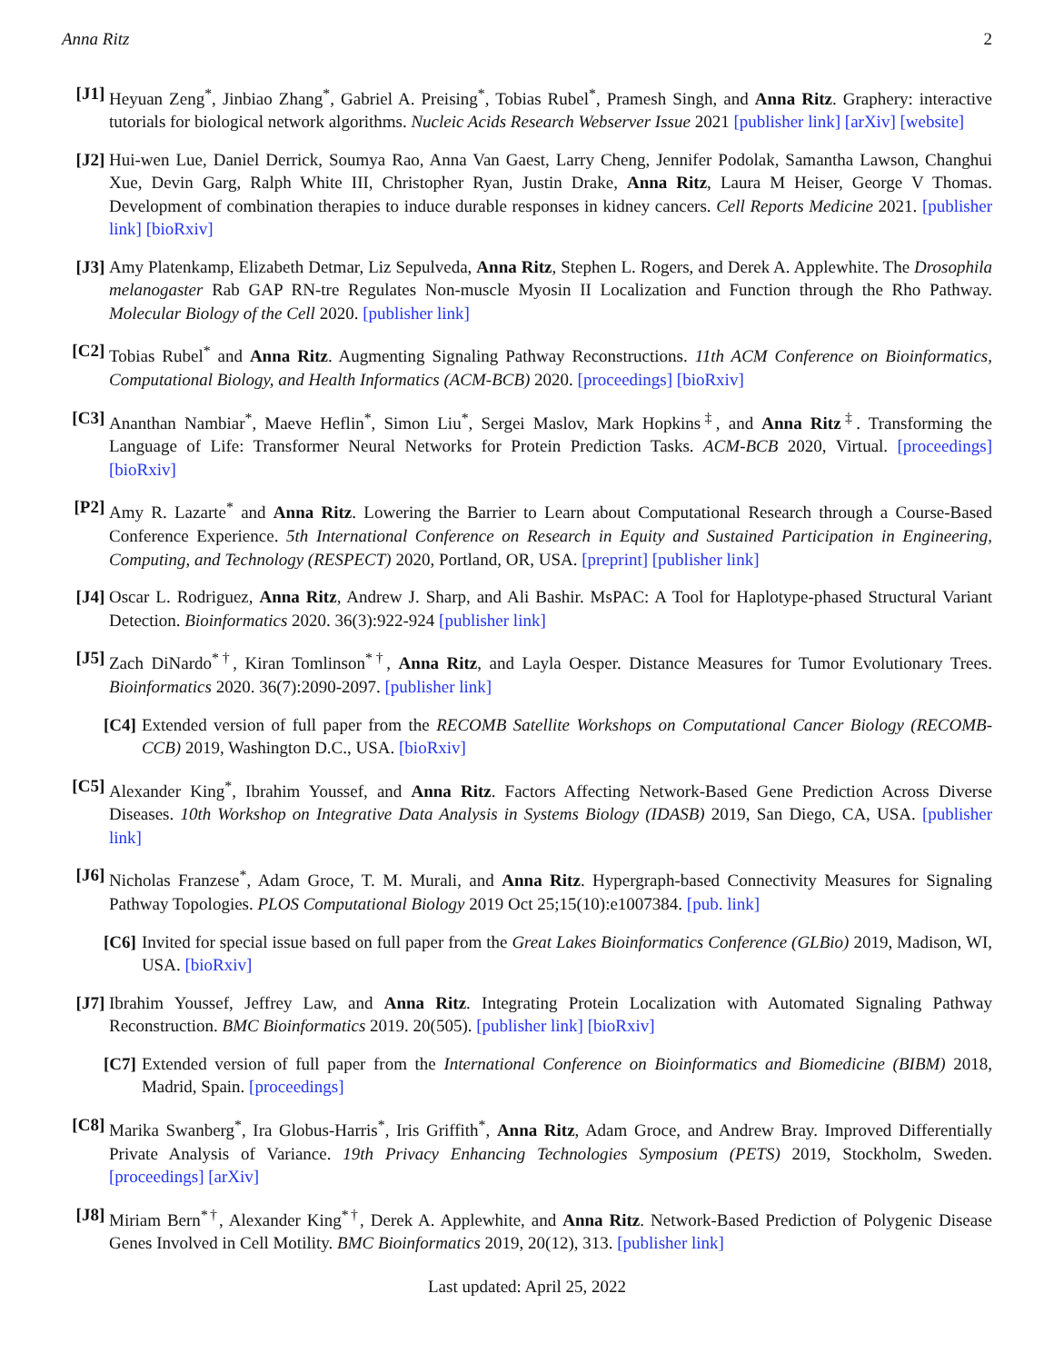Anna Ritz 2
[J1] Heyuan Zeng<sup>*</sup>, Jinbiao Zhang<sup>*</sup>, Gabriel A. Preising<sup>*</sup>, Tobias Rubel<sup>*</sup>, Pramesh Singh, and Anna Ritz. Graphery: interactive tutorials for biological network algorithms. Nucleic Acids Research Webserver Issue 2021 [publisher link] [arXiv] [website]
[J2] Hui-wen Lue, Daniel Derrick, Soumya Rao, Anna Van Gaest, Larry Cheng, Jennifer Podolak, Samantha Lawson, Changhui Xue, Devin Garg, Ralph White III, Christopher Ryan, Justin Drake, Anna Ritz, Laura M Heiser, George V Thomas. Development of combination therapies to induce durable responses in kidney cancers. Cell Reports Medicine 2021. [publisher link] [bioRxiv]
[J3] Amy Platenkamp, Elizabeth Detmar, Liz Sepulveda, Anna Ritz, Stephen L. Rogers, and Derek A. Applewhite. The Drosophila melanogaster Rab GAP RN-tre Regulates Non-muscle Myosin II Localization and Function through the Rho Pathway. Molecular Biology of the Cell 2020. [publisher link]
[C2] Tobias Rubel<sup>*</sup> and Anna Ritz. Augmenting Signaling Pathway Reconstructions. 11th ACM Conference on Bioinformatics, Computational Biology, and Health Informatics (ACM-BCB) 2020. [proceedings] [bioRxiv]
[C3] Ananthan Nambiar<sup>*</sup>, Maeve Heflin<sup>*</sup>, Simon Liu<sup>*</sup>, Sergei Maslov, Mark Hopkins<sup>‡</sup>, and Anna Ritz<sup>‡</sup>. Transforming the Language of Life: Transformer Neural Networks for Protein Prediction Tasks. ACM-BCB 2020, Virtual. [proceedings] [bioRxiv]
[P2] Amy R. Lazarte<sup>*</sup> and Anna Ritz. Lowering the Barrier to Learn about Computational Research through a Course-Based Conference Experience. 5th International Conference on Research in Equity and Sustained Participation in Engineering, Computing, and Technology (RESPECT) 2020, Portland, OR, USA. [preprint] [publisher link]
[J4] Oscar L. Rodriguez, Anna Ritz, Andrew J. Sharp, and Ali Bashir. MsPAC: A Tool for Haplotype-phased Structural Variant Detection. Bioinformatics 2020. 36(3):922-924 [publisher link]
[J5] Zach DiNardo<sup>*†</sup>, Kiran Tomlinson<sup>*†</sup>, Anna Ritz, and Layla Oesper. Distance Measures for Tumor Evolutionary Trees. Bioinformatics 2020. 36(7):2090-2097. [publisher link]
[C4] Extended version of full paper from the RECOMB Satellite Workshops on Computational Cancer Biology (RECOMB-CCB) 2019, Washington D.C., USA. [bioRxiv]
[C5] Alexander King<sup>*</sup>, Ibrahim Youssef, and Anna Ritz. Factors Affecting Network-Based Gene Prediction Across Diverse Diseases. 10th Workshop on Integrative Data Analysis in Systems Biology (IDASB) 2019, San Diego, CA, USA. [publisher link]
[J6] Nicholas Franzese<sup>*</sup>, Adam Groce, T. M. Murali, and Anna Ritz. Hypergraph-based Connectivity Measures for Signaling Pathway Topologies. PLOS Computational Biology 2019 Oct 25;15(10):e1007384. [pub. link]
[C6] Invited for special issue based on full paper from the Great Lakes Bioinformatics Conference (GLBio) 2019, Madison, WI, USA. [bioRxiv]
[J7] Ibrahim Youssef, Jeffrey Law, and Anna Ritz. Integrating Protein Localization with Automated Signaling Pathway Reconstruction. BMC Bioinformatics 2019. 20(505). [publisher link] [bioRxiv]
[C7] Extended version of full paper from the International Conference on Bioinformatics and Biomedicine (BIBM) 2018, Madrid, Spain. [proceedings]
[C8] Marika Swanberg<sup>*</sup>, Ira Globus-Harris<sup>*</sup>, Iris Griffith<sup>*</sup>, Anna Ritz, Adam Groce, and Andrew Bray. Improved Differentially Private Analysis of Variance. 19th Privacy Enhancing Technologies Symposium (PETS) 2019, Stockholm, Sweden. [proceedings] [arXiv]
[J8] Miriam Bern<sup>*†</sup>, Alexander King<sup>*†</sup>, Derek A. Applewhite, and Anna Ritz. Network-Based Prediction of Polygenic Disease Genes Involved in Cell Motility. BMC Bioinformatics 2019, 20(12), 313. [publisher link]
Last updated: April 25, 2022